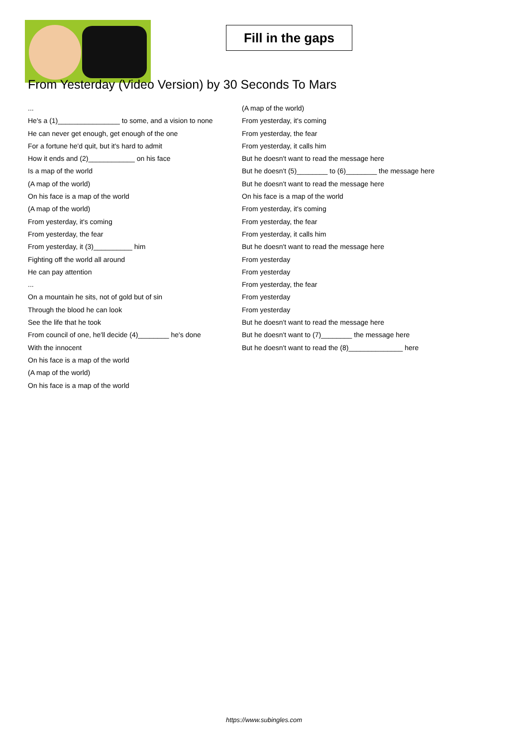Fill in the gaps
From Yesterday (Video Version) by 30 Seconds To Mars
...
He's a (1)________________ to some, and a vision to none
He can never get enough, get enough of the one
For a fortune he'd quit, but it's hard to admit
How it ends and (2)____________ on his face
Is a map of the world
(A map of the world)
On his face is a map of the world
(A map of the world)
From yesterday, it's coming
From yesterday, the fear
From yesterday, it (3)__________ him
Fighting off the world all around
He can pay attention
...
On a mountain he sits, not of gold but of sin
Through the blood he can look
See the life that he took
From council of one, he'll decide (4)________ he's done
With the innocent
On his face is a map of the world
(A map of the world)
On his face is a map of the world
(A map of the world)
From yesterday, it's coming
From yesterday, the fear
From yesterday, it calls him
But he doesn't want to read the message here
But he doesn't (5)________ to (6)________ the message here
But he doesn't want to read the message here
On his face is a map of the world
From yesterday, it's coming
From yesterday, the fear
From yesterday, it calls him
But he doesn't want to read the message here
From yesterday
From yesterday
From yesterday, the fear
From yesterday
From yesterday
But he doesn't want to read the message here
But he doesn't want to (7)________ the message here
But he doesn't want to read the (8)______________ here
https://www.subingles.com